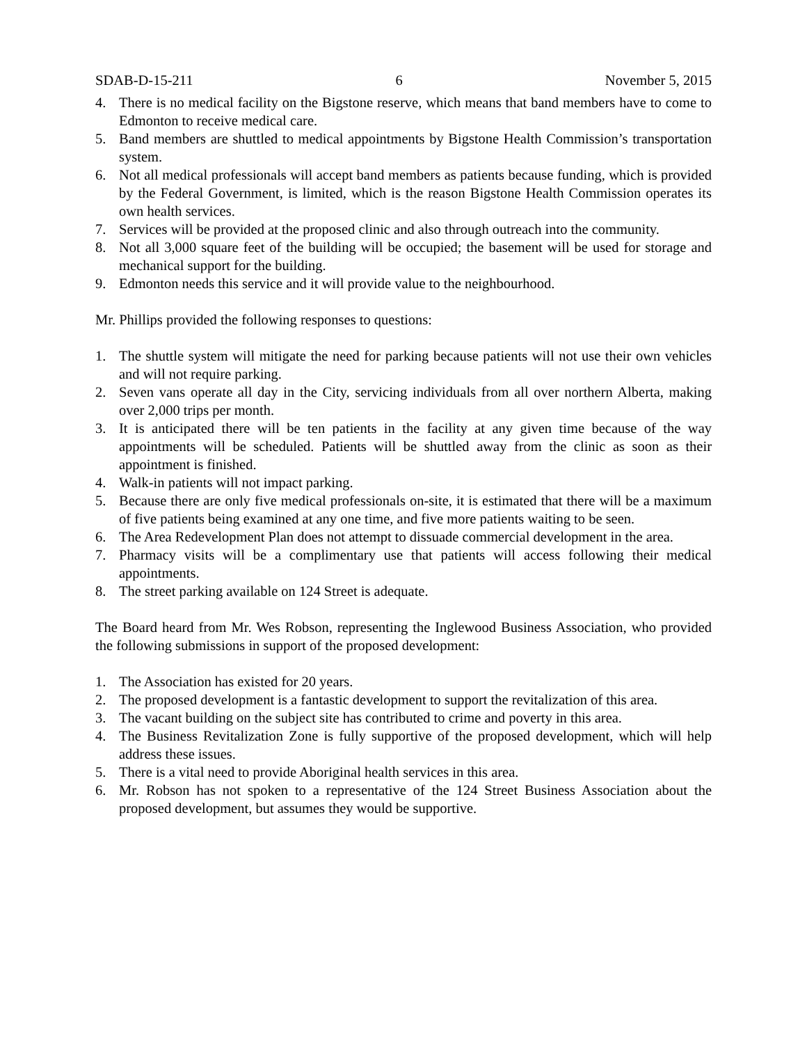SDAB-D-15-211 6 November 5, 2015
4. There is no medical facility on the Bigstone reserve, which means that band members have to come to Edmonton to receive medical care.
5. Band members are shuttled to medical appointments by Bigstone Health Commission’s transportation system.
6. Not all medical professionals will accept band members as patients because funding, which is provided by the Federal Government, is limited, which is the reason Bigstone Health Commission operates its own health services.
7. Services will be provided at the proposed clinic and also through outreach into the community.
8. Not all 3,000 square feet of the building will be occupied; the basement will be used for storage and mechanical support for the building.
9. Edmonton needs this service and it will provide value to the neighbourhood.
Mr. Phillips provided the following responses to questions:
1. The shuttle system will mitigate the need for parking because patients will not use their own vehicles and will not require parking.
2. Seven vans operate all day in the City, servicing individuals from all over northern Alberta, making over 2,000 trips per month.
3. It is anticipated there will be ten patients in the facility at any given time because of the way appointments will be scheduled. Patients will be shuttled away from the clinic as soon as their appointment is finished.
4. Walk-in patients will not impact parking.
5. Because there are only five medical professionals on-site, it is estimated that there will be a maximum of five patients being examined at any one time, and five more patients waiting to be seen.
6. The Area Redevelopment Plan does not attempt to dissuade commercial development in the area.
7. Pharmacy visits will be a complimentary use that patients will access following their medical appointments.
8. The street parking available on 124 Street is adequate.
The Board heard from Mr. Wes Robson, representing the Inglewood Business Association, who provided the following submissions in support of the proposed development:
1. The Association has existed for 20 years.
2. The proposed development is a fantastic development to support the revitalization of this area.
3. The vacant building on the subject site has contributed to crime and poverty in this area.
4. The Business Revitalization Zone is fully supportive of the proposed development, which will help address these issues.
5. There is a vital need to provide Aboriginal health services in this area.
6. Mr. Robson has not spoken to a representative of the 124 Street Business Association about the proposed development, but assumes they would be supportive.